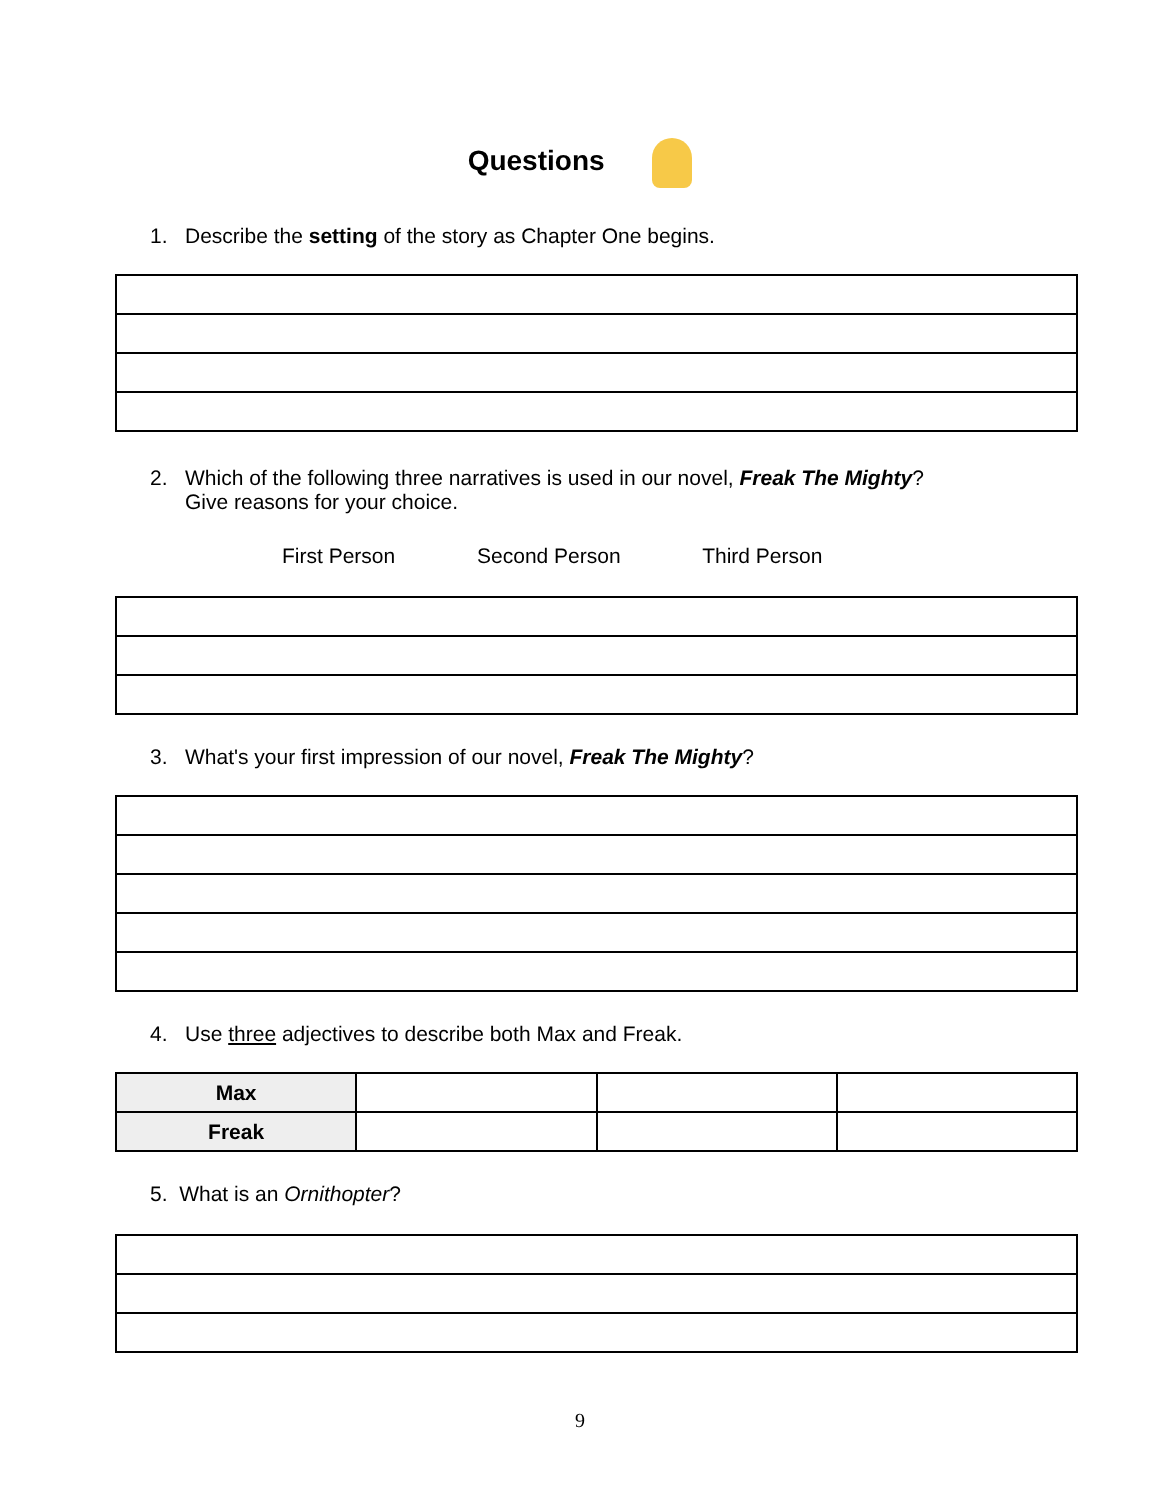Questions
1. Describe the setting of the story as Chapter One begins.
2. Which of the following three narratives is used in our novel, Freak The Mighty?
Give reasons for your choice.
First Person Second Person Third Person
3. What's your first impression of our novel, Freak The Mighty?
4. Use three adjectives to describe both Max and Freak.
| Max | | | |
| Freak | | | |
5. What is an Ornithopter?
9